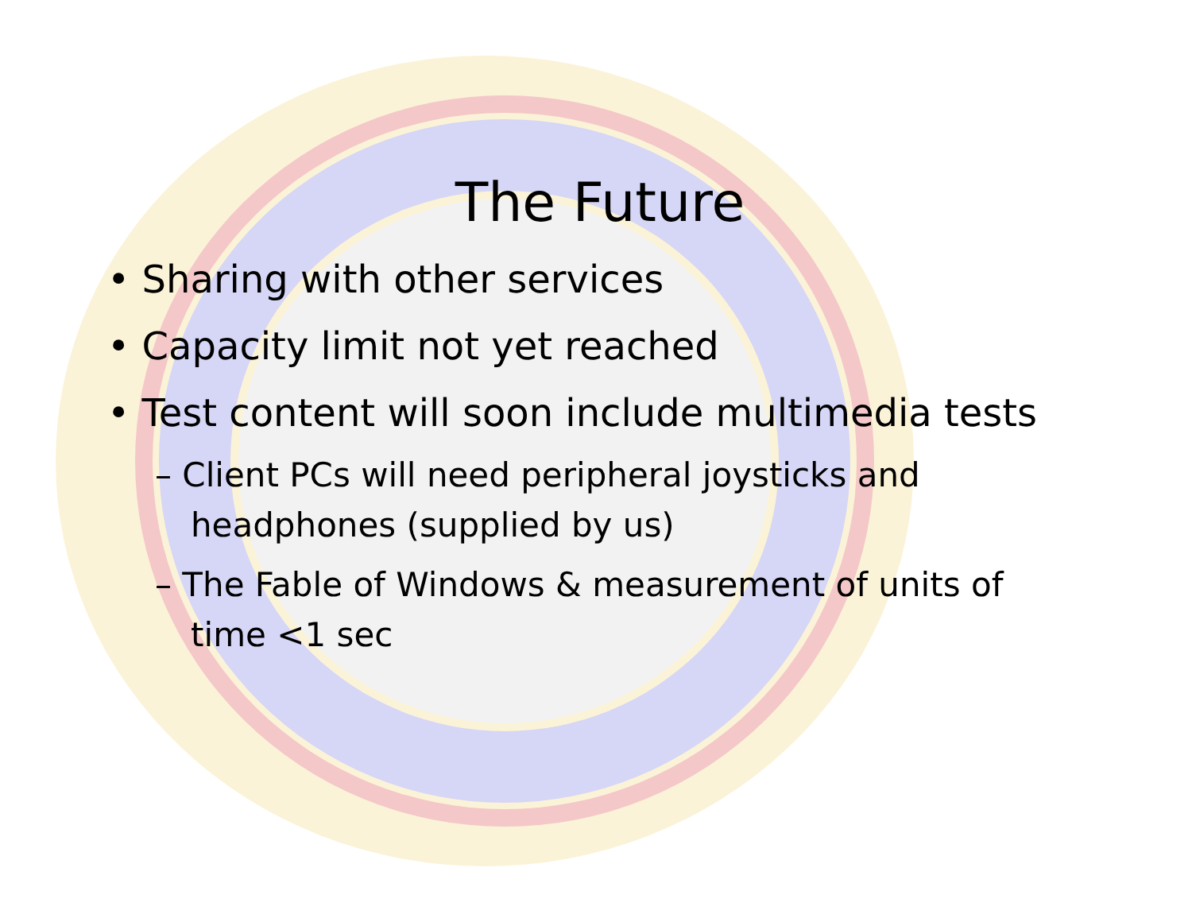The Future
• Sharing with other services
• Capacity limit not yet reached
• Test content will soon include multimedia tests
– Client PCs will need peripheral joysticks and headphones (supplied by us)
– The Fable of Windows & measurement of units of time <1 sec